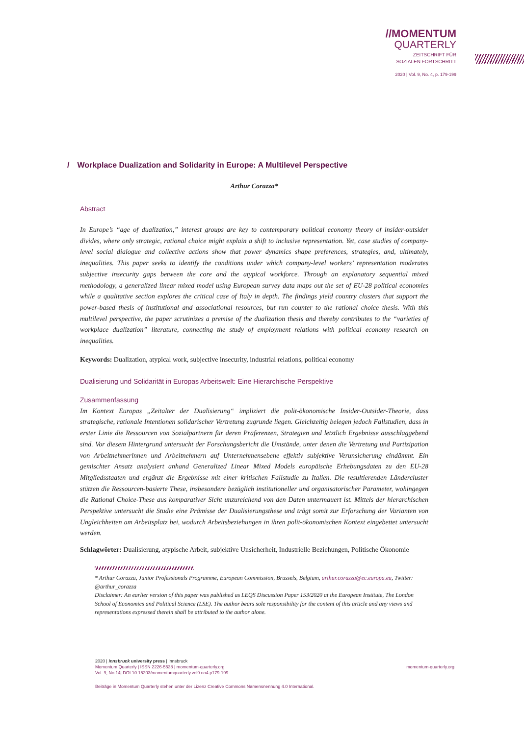//MOMENTUM
QUARTERLY
ZEITSCHRIFT FÜR
SOZIALEN FORTSCHRITT
2020 | Vol. 9, No. 4, p. 179-199
/ Workplace Dualization and Solidarity in Europe: A Multilevel Perspective
Arthur Corazza*
Abstract
In Europe’s “age of dualization,” interest groups are key to contemporary political economy theory of insider-outsider divides, where only strategic, rational choice might explain a shift to inclusive representation. Yet, case studies of company-level social dialogue and collective actions show that power dynamics shape preferences, strategies, and, ultimately, inequalities. This paper seeks to identify the conditions under which company-level workers’ representation moderates subjective insecurity gaps between the core and the atypical workforce. Through an explanatory sequential mixed methodology, a generalized linear mixed model using European survey data maps out the set of EU-28 political economies while a qualitative section explores the critical case of Italy in depth. The findings yield country clusters that support the power-based thesis of institutional and associational resources, but run counter to the rational choice thesis. With this multilevel perspective, the paper scrutinizes a premise of the dualization thesis and thereby contributes to the “varieties of workplace dualization” literature, connecting the study of employment relations with political economy research on inequalities.
Keywords: Dualization, atypical work, subjective insecurity, industrial relations, political economy
Dualisierung und Solidarität in Europas Arbeitswelt: Eine Hierarchische Perspektive
Zusammenfassung
Im Kontext Europas „Zeitalter der Dualisierung“ impliziert die polit-ökonomische Insider-Outsider-Theorie, dass strategische, rationale Intentionen solidarischer Vertretung zugrunde liegen. Gleichzeitig belegen jedoch Fallstudien, dass in erster Linie die Ressourcen von Sozialpartnern für deren Präferenzen, Strategien und letztlich Ergebnisse ausschlaggebend sind. Vor diesem Hintergrund untersucht der Forschungsbericht die Umstände, unter denen die Vertretung und Partizipation von Arbeitnehmerinnen und Arbeitnehmern auf Unternehmensebene effektiv subjektive Verunsicherung eindämmt. Ein gemischter Ansatz analysiert anhand Generalized Linear Mixed Models europäische Erhebungsdaten zu den EU-28 Mitgliedsstaaten und ergänzt die Ergebnisse mit einer kritischen Fallstudie zu Italien. Die resultierenden Ländercluster stützen die Ressourcen-basierte These, insbesondere bezüglich institutioneller und organisatorischer Parameter, wohingegen die Rational Choice-These aus komparativer Sicht unzureichend von den Daten untermauert ist. Mittels der hierarchischen Perspektive untersucht die Studie eine Prämisse der Dualisierungsthese und trägt somit zur Erforschung der Varianten von Ungleichheiten am Arbeitsplatz bei, wodurch Arbeitsbeziehungen in ihren polit-ökonomischen Kontext eingebettet untersucht werden.
Schlagwörter: Dualisierung, atypische Arbeit, subjektive Unsicherheit, Industrielle Beziehungen, Politische Ökonomie
* Arthur Corazza, Junior Professionals Programme, European Commission, Brussels, Belgium, arthur.corazza@ec.europa.eu, Twitter: @arthur_corazza
Disclaimer: An earlier version of this paper was published as LEQS Discussion Paper 153/2020 at the European Institute, The London School of Economics and Political Science (LSE). The author bears sole responsibility for the content of this article and any views and representations expressed therein shall be attributed to the author alone.
2020 | innsbruck university press | Innsbruck
Momentum Quarterly | ISSN 2226-5538 | momentum-quarterly.org
Vol. 9, No 14| DOI 10.15203/momentumquarterly.vol9.no4.p179-199 momentum-quarterly.org
Beiträge in Momentum Quarterly stehen unter der Lizenz Creative Commons Namensnennung 4.0 International.